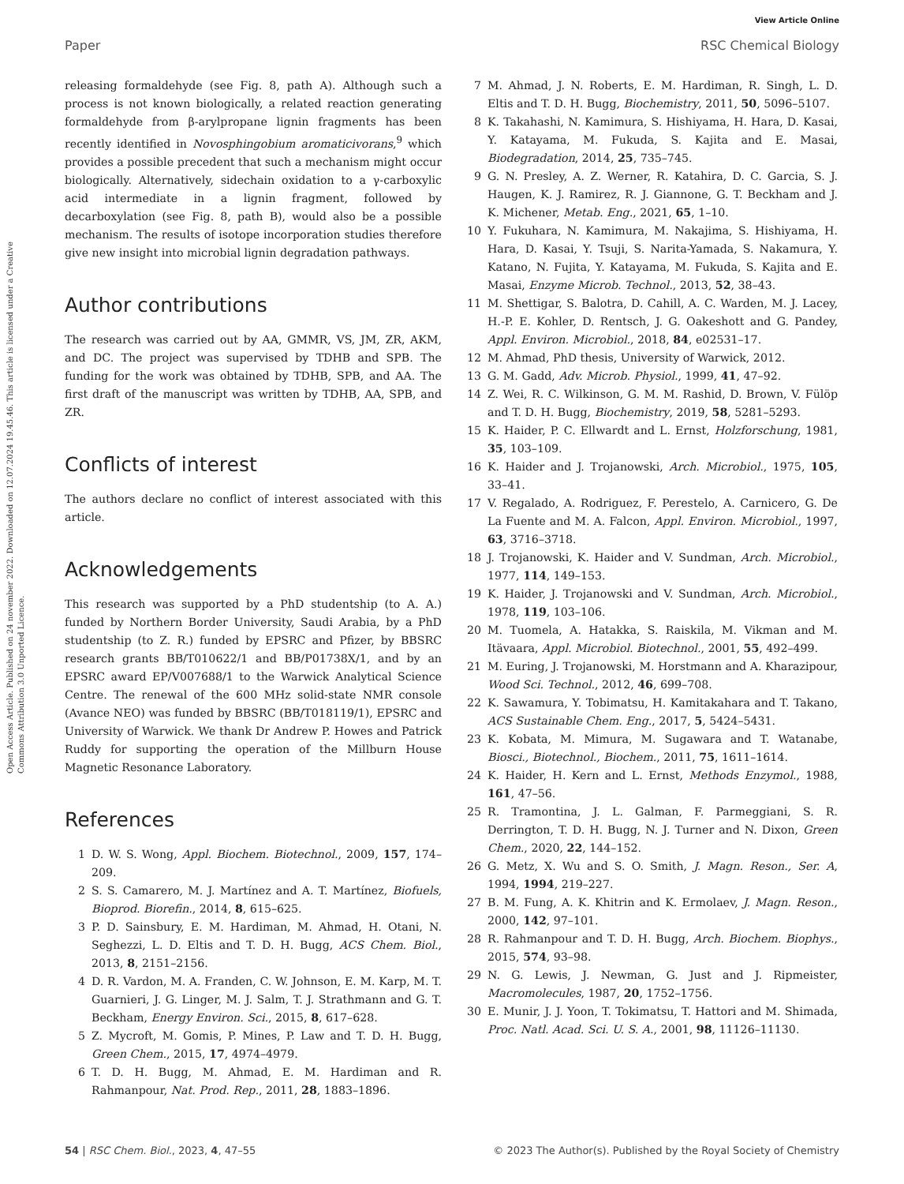View Article Online
Paper RSC Chemical Biology
Open Access Article. Published on 24 november 2022. Downloaded on 12.07.2024 19.45.46. This article is licensed under a Creative Commons Attribution 3.0 Unported Licence.
releasing formaldehyde (see Fig. 8, path A). Although such a process is not known biologically, a related reaction generating formaldehyde from β-arylpropane lignin fragments has been recently identified in Novosphingobium aromaticivorans,<sup>9</sup> which provides a possible precedent that such a mechanism might occur biologically. Alternatively, sidechain oxidation to a γ-carboxylic acid intermediate in a lignin fragment, followed by decarboxylation (see Fig. 8, path B), would also be a possible mechanism. The results of isotope incorporation studies therefore give new insight into microbial lignin degradation pathways.
Author contributions
The research was carried out by AA, GMMR, VS, JM, ZR, AKM, and DC. The project was supervised by TDHB and SPB. The funding for the work was obtained by TDHB, SPB, and AA. The first draft of the manuscript was written by TDHB, AA, SPB, and ZR.
Conflicts of interest
The authors declare no conflict of interest associated with this article.
Acknowledgements
This research was supported by a PhD studentship (to A. A.) funded by Northern Border University, Saudi Arabia, by a PhD studentship (to Z. R.) funded by EPSRC and Pfizer, by BBSRC research grants BB/T010622/1 and BB/P01738X/1, and by an EPSRC award EP/V007688/1 to the Warwick Analytical Science Centre. The renewal of the 600 MHz solid-state NMR console (Avance NEO) was funded by BBSRC (BB/T018119/1), EPSRC and University of Warwick. We thank Dr Andrew P. Howes and Patrick Ruddy for supporting the operation of the Millburn House Magnetic Resonance Laboratory.
References
1 D. W. S. Wong, Appl. Biochem. Biotechnol., 2009, 157, 174–209.
2 S. S. Camarero, M. J. Martínez and A. T. Martínez, Biofuels, Bioprod. Biorefin., 2014, 8, 615–625.
3 P. D. Sainsbury, E. M. Hardiman, M. Ahmad, H. Otani, N. Seghezzi, L. D. Eltis and T. D. H. Bugg, ACS Chem. Biol., 2013, 8, 2151–2156.
4 D. R. Vardon, M. A. Franden, C. W. Johnson, E. M. Karp, M. T. Guarnieri, J. G. Linger, M. J. Salm, T. J. Strathmann and G. T. Beckham, Energy Environ. Sci., 2015, 8, 617–628.
5 Z. Mycroft, M. Gomis, P. Mines, P. Law and T. D. H. Bugg, Green Chem., 2015, 17, 4974–4979.
6 T. D. H. Bugg, M. Ahmad, E. M. Hardiman and R. Rahmanpour, Nat. Prod. Rep., 2011, 28, 1883–1896.
7 M. Ahmad, J. N. Roberts, E. M. Hardiman, R. Singh, L. D. Eltis and T. D. H. Bugg, Biochemistry, 2011, 50, 5096–5107.
8 K. Takahashi, N. Kamimura, S. Hishiyama, H. Hara, D. Kasai, Y. Katayama, M. Fukuda, S. Kajita and E. Masai, Biodegradation, 2014, 25, 735–745.
9 G. N. Presley, A. Z. Werner, R. Katahira, D. C. Garcia, S. J. Haugen, K. J. Ramirez, R. J. Giannone, G. T. Beckham and J. K. Michener, Metab. Eng., 2021, 65, 1–10.
10 Y. Fukuhara, N. Kamimura, M. Nakajima, S. Hishiyama, H. Hara, D. Kasai, Y. Tsuji, S. Narita-Yamada, S. Nakamura, Y. Katano, N. Fujita, Y. Katayama, M. Fukuda, S. Kajita and E. Masai, Enzyme Microb. Technol., 2013, 52, 38–43.
11 M. Shettigar, S. Balotra, D. Cahill, A. C. Warden, M. J. Lacey, H.-P. E. Kohler, D. Rentsch, J. G. Oakeshott and G. Pandey, Appl. Environ. Microbiol., 2018, 84, e02531–17.
12 M. Ahmad, PhD thesis, University of Warwick, 2012.
13 G. M. Gadd, Adv. Microb. Physiol., 1999, 41, 47–92.
14 Z. Wei, R. C. Wilkinson, G. M. M. Rashid, D. Brown, V. Fülöp and T. D. H. Bugg, Biochemistry, 2019, 58, 5281–5293.
15 K. Haider, P. C. Ellwardt and L. Ernst, Holzforschung, 1981, 35, 103–109.
16 K. Haider and J. Trojanowski, Arch. Microbiol., 1975, 105, 33–41.
17 V. Regalado, A. Rodriguez, F. Perestelo, A. Carnicero, G. De La Fuente and M. A. Falcon, Appl. Environ. Microbiol., 1997, 63, 3716–3718.
18 J. Trojanowski, K. Haider and V. Sundman, Arch. Microbiol., 1977, 114, 149–153.
19 K. Haider, J. Trojanowski and V. Sundman, Arch. Microbiol., 1978, 119, 103–106.
20 M. Tuomela, A. Hatakka, S. Raiskila, M. Vikman and M. Itävaara, Appl. Microbiol. Biotechnol., 2001, 55, 492–499.
21 M. Euring, J. Trojanowski, M. Horstmann and A. Kharazipour, Wood Sci. Technol., 2012, 46, 699–708.
22 K. Sawamura, Y. Tobimatsu, H. Kamitakahara and T. Takano, ACS Sustainable Chem. Eng., 2017, 5, 5424–5431.
23 K. Kobata, M. Mimura, M. Sugawara and T. Watanabe, Biosci., Biotechnol., Biochem., 2011, 75, 1611–1614.
24 K. Haider, H. Kern and L. Ernst, Methods Enzymol., 1988, 161, 47–56.
25 R. Tramontina, J. L. Galman, F. Parmeggiani, S. R. Derrington, T. D. H. Bugg, N. J. Turner and N. Dixon, Green Chem., 2020, 22, 144–152.
26 G. Metz, X. Wu and S. O. Smith, J. Magn. Reson., Ser. A, 1994, 1994, 219–227.
27 B. M. Fung, A. K. Khitrin and K. Ermolaev, J. Magn. Reson., 2000, 142, 97–101.
28 R. Rahmanpour and T. D. H. Bugg, Arch. Biochem. Biophys., 2015, 574, 93–98.
29 N. G. Lewis, J. Newman, G. Just and J. Ripmeister, Macromolecules, 1987, 20, 1752–1756.
30 E. Munir, J. J. Yoon, T. Tokimatsu, T. Hattori and M. Shimada, Proc. Natl. Acad. Sci. U. S. A., 2001, 98, 11126–11130.
54 | RSC Chem. Biol., 2023, 4, 47–55 © 2023 The Author(s). Published by the Royal Society of Chemistry